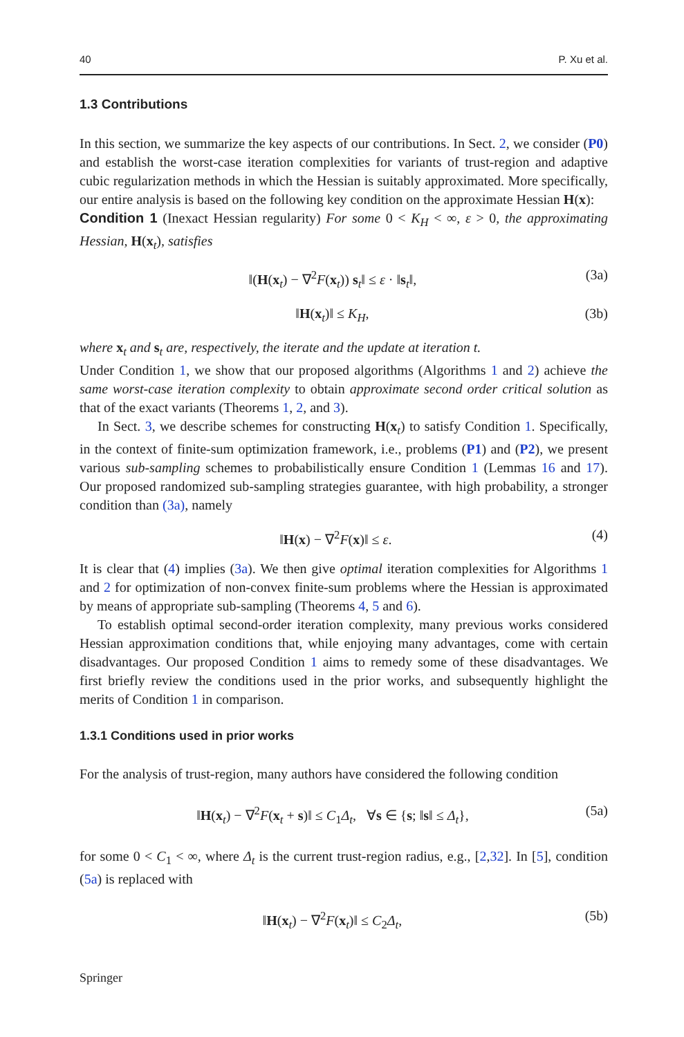40 P. Xu et al.
1.3 Contributions
In this section, we summarize the key aspects of our contributions. In Sect. 2, we consider (P0) and establish the worst-case iteration complexities for variants of trust-region and adaptive cubic regularization methods in which the Hessian is suitably approximated. More specifically, our entire analysis is based on the following key condition on the approximate Hessian H(x):
Condition 1 (Inexact Hessian regularity) For some 0 < K<sub>H</sub> < ∞, ε > 0, the approximating Hessian, H(x<sub>t</sub>), satisfies
‖(H(x<sub>t</sub>) − ∇<sup>2</sup>F(x<sub>t</sub>)) s<sub>t</sub>‖ ≤ ε · ‖s<sub>t</sub>‖, (3a)
‖H(x<sub>t</sub>)‖ ≤ K<sub>H</sub>, (3b)
where x<sub>t</sub> and s<sub>t</sub> are, respectively, the iterate and the update at iteration t.
Under Condition 1, we show that our proposed algorithms (Algorithms 1 and 2) achieve the same worst-case iteration complexity to obtain approximate second order critical solution as that of the exact variants (Theorems 1, 2, and 3).
In Sect. 3, we describe schemes for constructing H(x<sub>t</sub>) to satisfy Condition 1. Specifically, in the context of finite-sum optimization framework, i.e., problems (P1) and (P2), we present various sub-sampling schemes to probabilistically ensure Condition 1 (Lemmas 16 and 17). Our proposed randomized sub-sampling strategies guarantee, with high probability, a stronger condition than (3a), namely
‖H(x) − ∇<sup>2</sup>F(x)‖ ≤ ε. (4)
It is clear that (4) implies (3a). We then give optimal iteration complexities for Algorithms 1 and 2 for optimization of non-convex finite-sum problems where the Hessian is approximated by means of appropriate sub-sampling (Theorems 4, 5 and 6).
To establish optimal second-order iteration complexity, many previous works considered Hessian approximation conditions that, while enjoying many advantages, come with certain disadvantages. Our proposed Condition 1 aims to remedy some of these disadvantages. We first briefly review the conditions used in the prior works, and subsequently highlight the merits of Condition 1 in comparison.
1.3.1 Conditions used in prior works
For the analysis of trust-region, many authors have considered the following condition
‖H(x<sub>t</sub>) − ∇<sup>2</sup>F(x<sub>t</sub> + s)‖ ≤ C<sub>1</sub>Δ<sub>t</sub>, ∀s ∈ {s; ‖s‖ ≤ Δ<sub>t</sub>}, (5a)
for some 0 < C<sub>1</sub> < ∞, where Δ<sub>t</sub> is the current trust-region radius, e.g., [2,32]. In [5], condition (5a) is replaced with
‖H(x<sub>t</sub>) − ∇<sup>2</sup>F(x<sub>t</sub>)‖ ≤ C<sub>2</sub>Δ<sub>t</sub>, (5b)
Springer